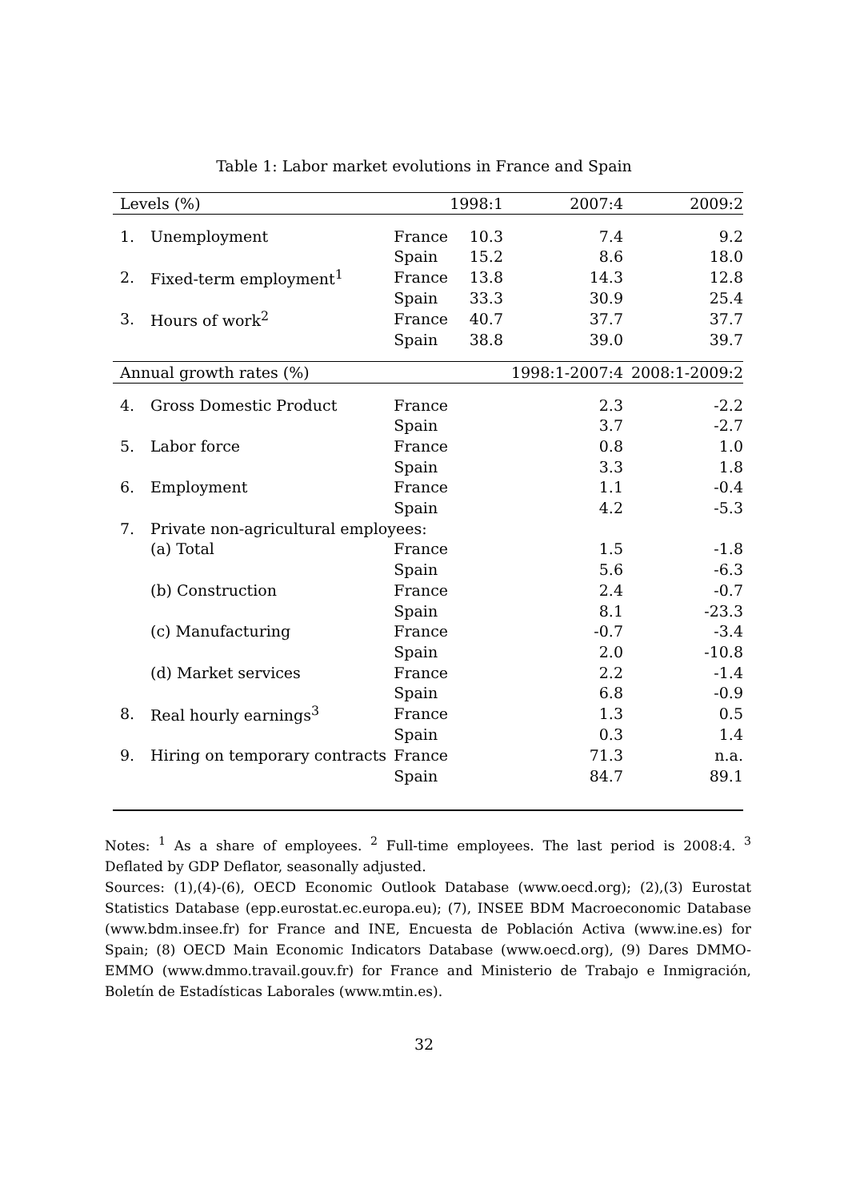Table 1: Labor market evolutions in France and Spain
| Levels (%) | | | 1998:1 | 2007:4 | 2009:2 |
| --- | --- | --- | --- | --- | --- |
| 1. | Unemployment | France | 10.3 | 7.4 | 9.2 |
| | | Spain | 15.2 | 8.6 | 18.0 |
| 2. | Fixed-term employment<sup>1</sup> | France | 13.8 | 14.3 | 12.8 |
| | | Spain | 33.3 | 30.9 | 25.4 |
| 3. | Hours of work<sup>2</sup> | France | 40.7 | 37.7 | 37.7 |
| | | Spain | 38.8 | 39.0 | 39.7 |
| Annual growth rates (%) | | | | 1998:1-2007:4 | 2008:1-2009:2 |
| 4. | Gross Domestic Product | France | | 2.3 | -2.2 |
| | | Spain | | 3.7 | -2.7 |
| 5. | Labor force | France | | 0.8 | 1.0 |
| | | Spain | | 3.3 | 1.8 |
| 6. | Employment | France | | 1.1 | -0.4 |
| | | Spain | | 4.2 | -5.3 |
| 7. | Private non-agricultural employees: | | | | |
| | (a) Total | France | | 1.5 | -1.8 |
| | | Spain | | 5.6 | -6.3 |
| | (b) Construction | France | | 2.4 | -0.7 |
| | | Spain | | 8.1 | -23.3 |
| | (c) Manufacturing | France | | -0.7 | -3.4 |
| | | Spain | | 2.0 | -10.8 |
| | (d) Market services | France | | 2.2 | -1.4 |
| | | Spain | | 6.8 | -0.9 |
| 8. | Real hourly earnings<sup>3</sup> | France | | 1.3 | 0.5 |
| | | Spain | | 0.3 | 1.4 |
| 9. | Hiring on temporary contracts | France | | 71.3 | n.a. |
| | | Spain | | 84.7 | 89.1 |
Notes: <sup>1</sup> As a share of employees. <sup>2</sup> Full-time employees. The last period is 2008:4. <sup>3</sup> Deflated by GDP Deflator, seasonally adjusted.
Sources: (1),(4)-(6), OECD Economic Outlook Database (www.oecd.org); (2),(3) Eurostat Statistics Database (epp.eurostat.ec.europa.eu); (7), INSEE BDM Macroeconomic Database (www.bdm.insee.fr) for France and INE, Encuesta de Población Activa (www.ine.es) for Spain; (8) OECD Main Economic Indicators Database (www.oecd.org), (9) Dares DMMO-EMMO (www.dmmo.travail.gouv.fr) for France and Ministerio de Trabajo e Inmigración, Boletín de Estadísticas Laborales (www.mtin.es).
32